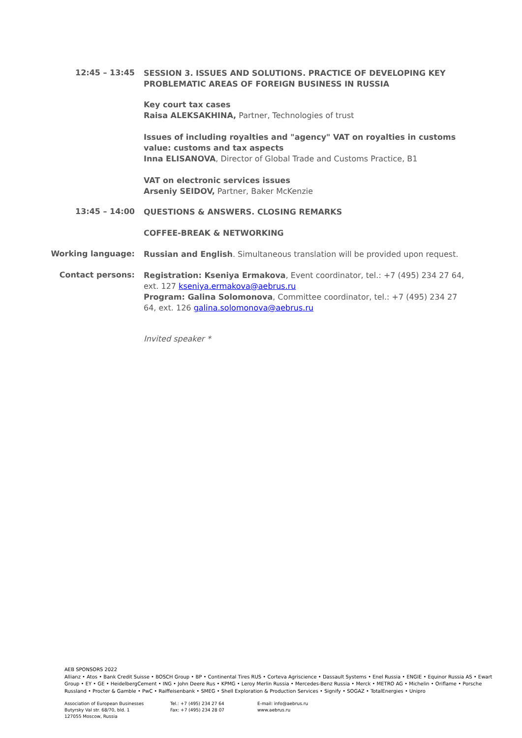12:45 – 13:45
SESSION 3. ISSUES AND SOLUTIONS. PRACTICE OF DEVELOPING KEY PROBLEMATIC AREAS OF FOREIGN BUSINESS IN RUSSIA
Key court tax cases
Raisa ALEKSAKHINA, Partner, Technologies of trust
Issues of including royalties and "agency" VAT on royalties in customs value: customs and tax aspects
Inna ELISANOVA, Director of Global Trade and Customs Practice, B1
VAT on electronic services issues
Arseniy SEIDOV, Partner, Baker McKenzie
13:45 – 14:00
QUESTIONS & ANSWERS. CLOSING REMARKS
COFFEE-BREAK & NETWORKING
Working language:
Russian and English. Simultaneous translation will be provided upon request.
Contact persons:
Registration: Kseniya Ermakova, Event coordinator, tel.: +7 (495) 234 27 64, ext. 127 kseniya.ermakova@aebrus.ru
Program: Galina Solomonova, Committee coordinator, tel.: +7 (495) 234 27 64, ext. 126 galina.solomonova@aebrus.ru
Invited speaker *
AEB SPONSORS 2022
Allianz • Atos • Bank Credit Suisse • BOSCH Group • BP • Continental Tires RUS • Corteva Agriscience • Dassault Systems • Enel Russia • ENGIE • Equinor Russia AS • Ewart Group • EY • GE • HeidelbergCement • ING • John Deere Rus • KPMG • Leroy Merlin Russia • Mercedes-Benz Russia • Merck • METRO AG • Michelin • Oriflame • Porsche Russland • Procter & Gamble • PwC • Raiffeisenbank • SMEG • Shell Exploration & Production Services • Signify • SOGAZ • TotalEnergies • Unipro
Association of European Businesses
Butyrsky Val str. 68/70, bld. 1
127055 Moscow, Russia
Tel.: +7 (495) 234 27 64
Fax: +7 (495) 234 28 07
E-mail: info@aebrus.ru
www.aebrus.ru